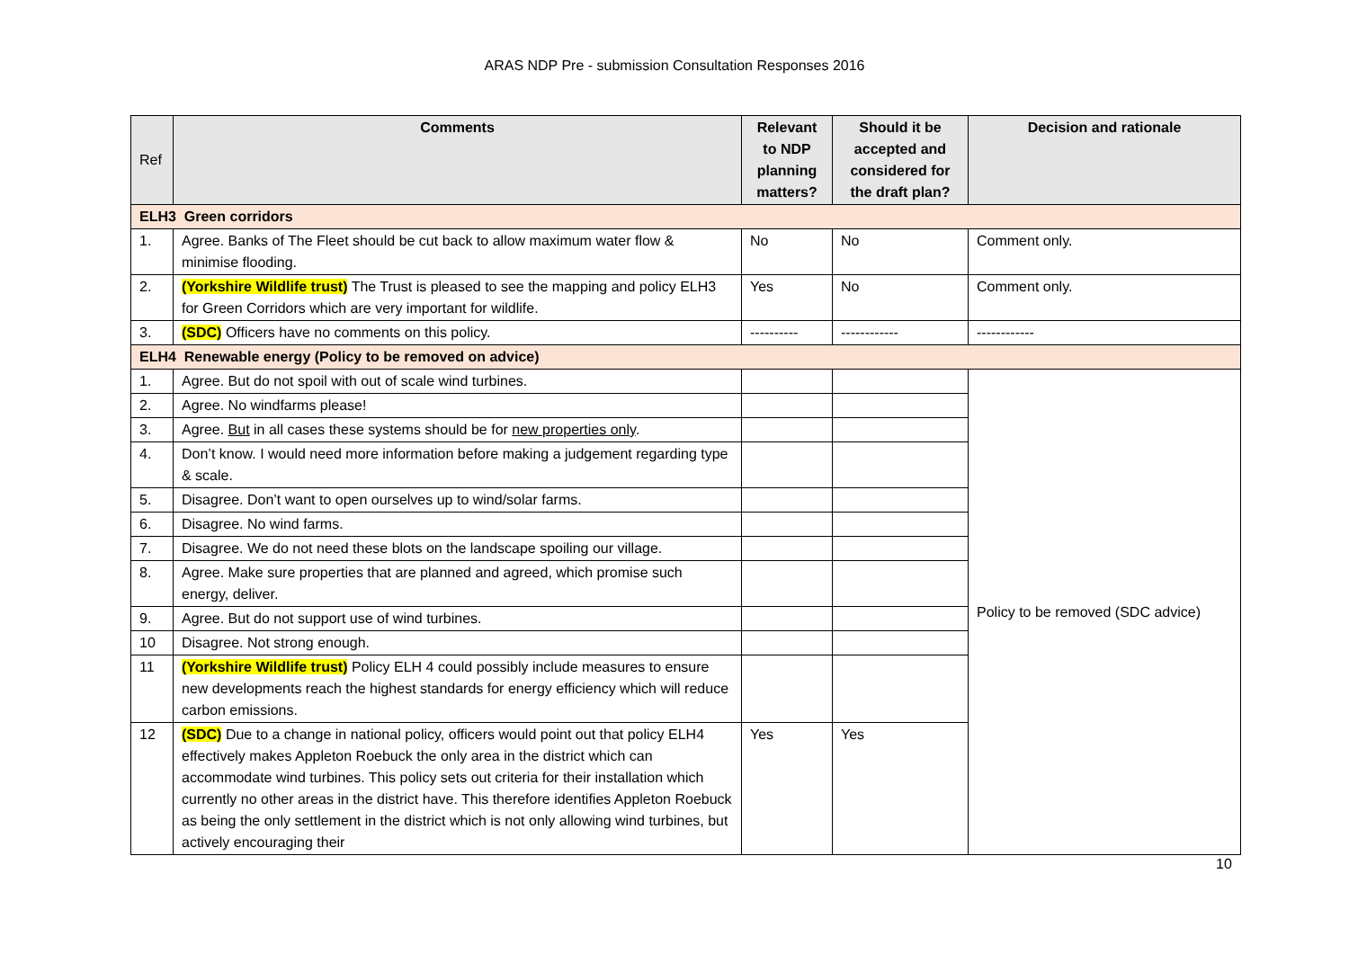ARAS NDP Pre - submission Consultation Responses 2016
| Ref | Comments | Relevant to NDP planning matters? | Should it be accepted and considered for the draft plan? | Decision and rationale |
| --- | --- | --- | --- | --- |
| ELH3 Green corridors | | | | |
| 1. | Agree. Banks of The Fleet should be cut back to allow maximum water flow & minimise flooding. | No | No | Comment only. |
| 2. | (Yorkshire Wildlife trust) The Trust is pleased to see the mapping and policy ELH3 for Green Corridors which are very important for wildlife. | Yes | No | Comment only. |
| 3. | (SDC) Officers have no comments on this policy. | ---------- | ------------ | ------------ |
| ELH4 Renewable energy (Policy to be removed on advice) | | | | |
| 1. | Agree. But do not spoil with out of scale wind turbines. | | | Policy to be removed (SDC advice) |
| 2. | Agree. No windfarms please! | | | |
| 3. | Agree. But in all cases these systems should be for new properties only . | | | |
| 4. | Don’t know. I would need more information before making a judgement regarding type & scale. | | | |
| 5. | Disagree. Don’t want to open ourselves up to wind/solar farms. | | | |
| 6. | Disagree. No wind farms. | | | |
| 7. | Disagree. We do not need these blots on the landscape spoiling our village. | | | |
| 8. | Agree. Make sure properties that are planned and agreed, which promise such energy, deliver. | | | |
| 9. | Agree. But do not support use of wind turbines. | | | |
| 10 | Disagree. Not strong enough. | | | |
| 11 | (Yorkshire Wildlife trust) Policy ELH 4 could possibly include measures to ensure new developments reach the highest standards for energy efficiency which will reduce carbon emissions. | | | |
| 12 | (SDC) Due to a change in national policy, officers would point out that policy ELH4 effectively makes Appleton Roebuck the only area in the district which can accommodate wind turbines. This policy sets out criteria for their installation which currently no other areas in the district have. This therefore identifies Appleton Roebuck as being the only settlement in the district which is not only allowing wind turbines, but actively encouraging their | Yes | Yes | |
10